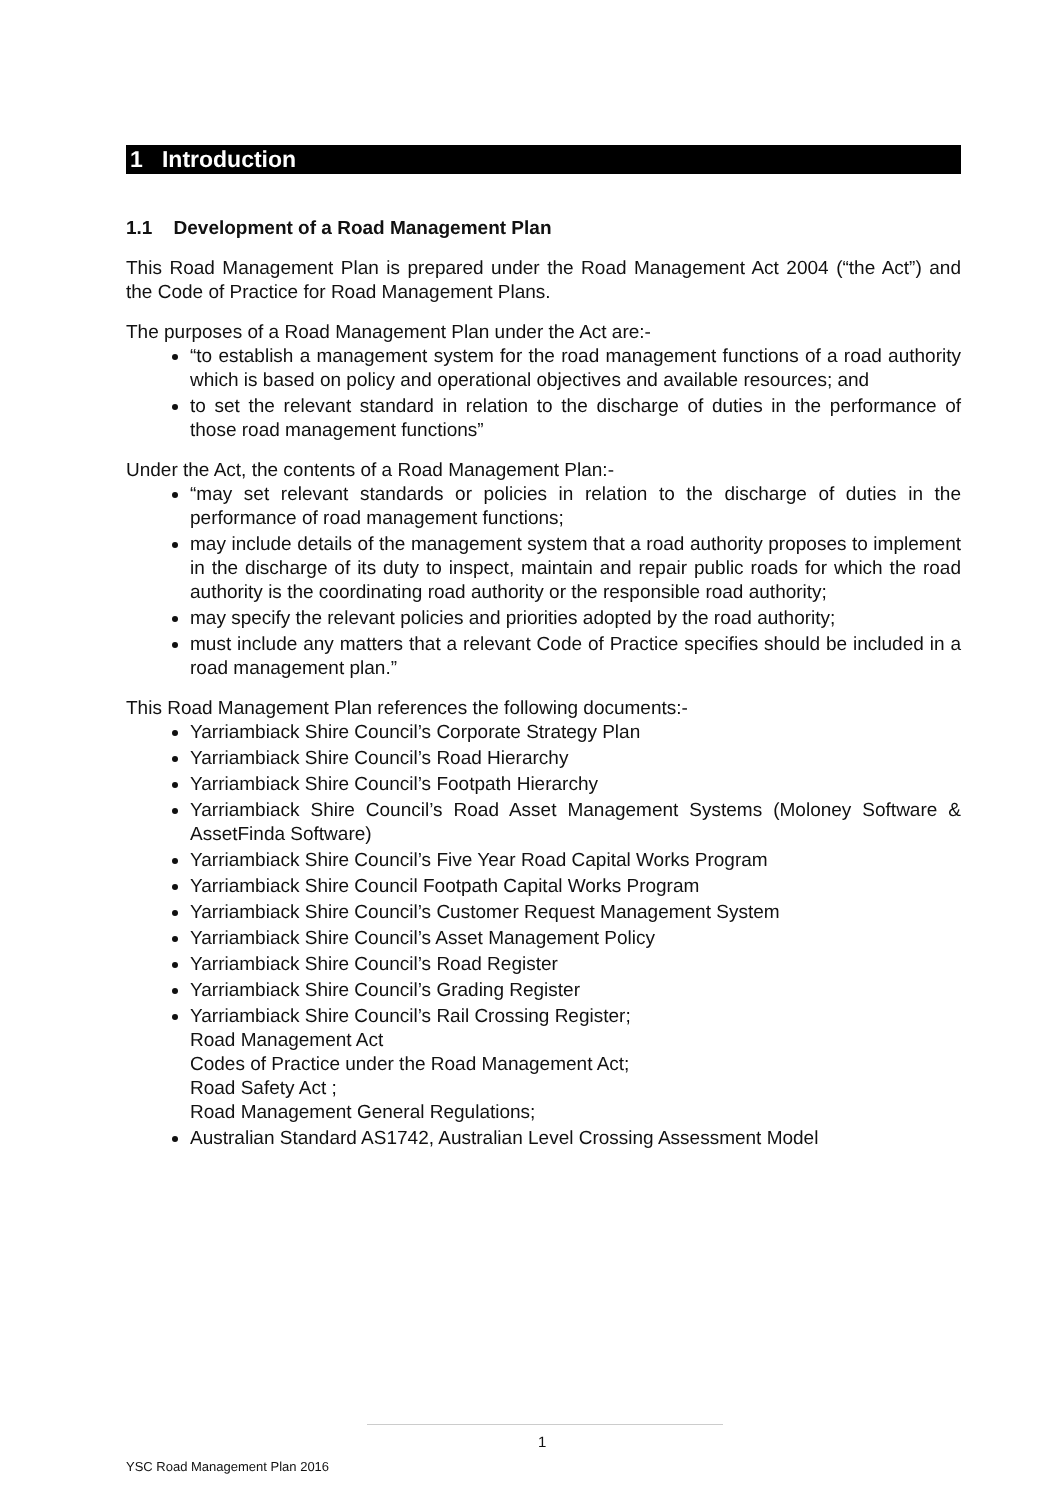1 Introduction
1.1 Development of a Road Management Plan
This Road Management Plan is prepared under the Road Management Act 2004 (“the Act”) and the Code of Practice for Road Management Plans.
The purposes of a Road Management Plan under the Act are:-
“to establish a management system for the road management functions of a road authority which is based on policy and operational objectives and available resources; and
to set the relevant standard in relation to the discharge of duties in the performance of those road management functions”
Under the Act, the contents of a Road Management Plan:-
“may set relevant standards or policies in relation to the discharge of duties in the performance of road management functions;
may include details of the management system that a road authority proposes to implement in the discharge of its duty to inspect, maintain and repair public roads for which the road authority is the coordinating road authority or the responsible road authority;
may specify the relevant policies and priorities adopted by the road authority;
must include any matters that a relevant Code of Practice specifies should be included in a road management plan.”
This Road Management Plan references the following documents:-
Yarriambiack Shire Council’s Corporate Strategy Plan
Yarriambiack Shire Council’s Road Hierarchy
Yarriambiack Shire Council’s Footpath Hierarchy
Yarriambiack Shire Council’s Road Asset Management Systems (Moloney Software & AssetFinda Software)
Yarriambiack Shire Council’s Five Year Road Capital Works Program
Yarriambiack Shire Council Footpath Capital Works Program
Yarriambiack Shire Council’s Customer Request Management System
Yarriambiack Shire Council’s Asset Management Policy
Yarriambiack Shire Council’s Road Register
Yarriambiack Shire Council’s Grading Register
Yarriambiack Shire Council’s Rail Crossing Register;
Road Management Act
Codes of Practice under the Road Management Act;
Road Safety Act ;
Road Management General Regulations;
Australian Standard AS1742, Australian Level Crossing Assessment Model
1
YSC Road Management Plan 2016